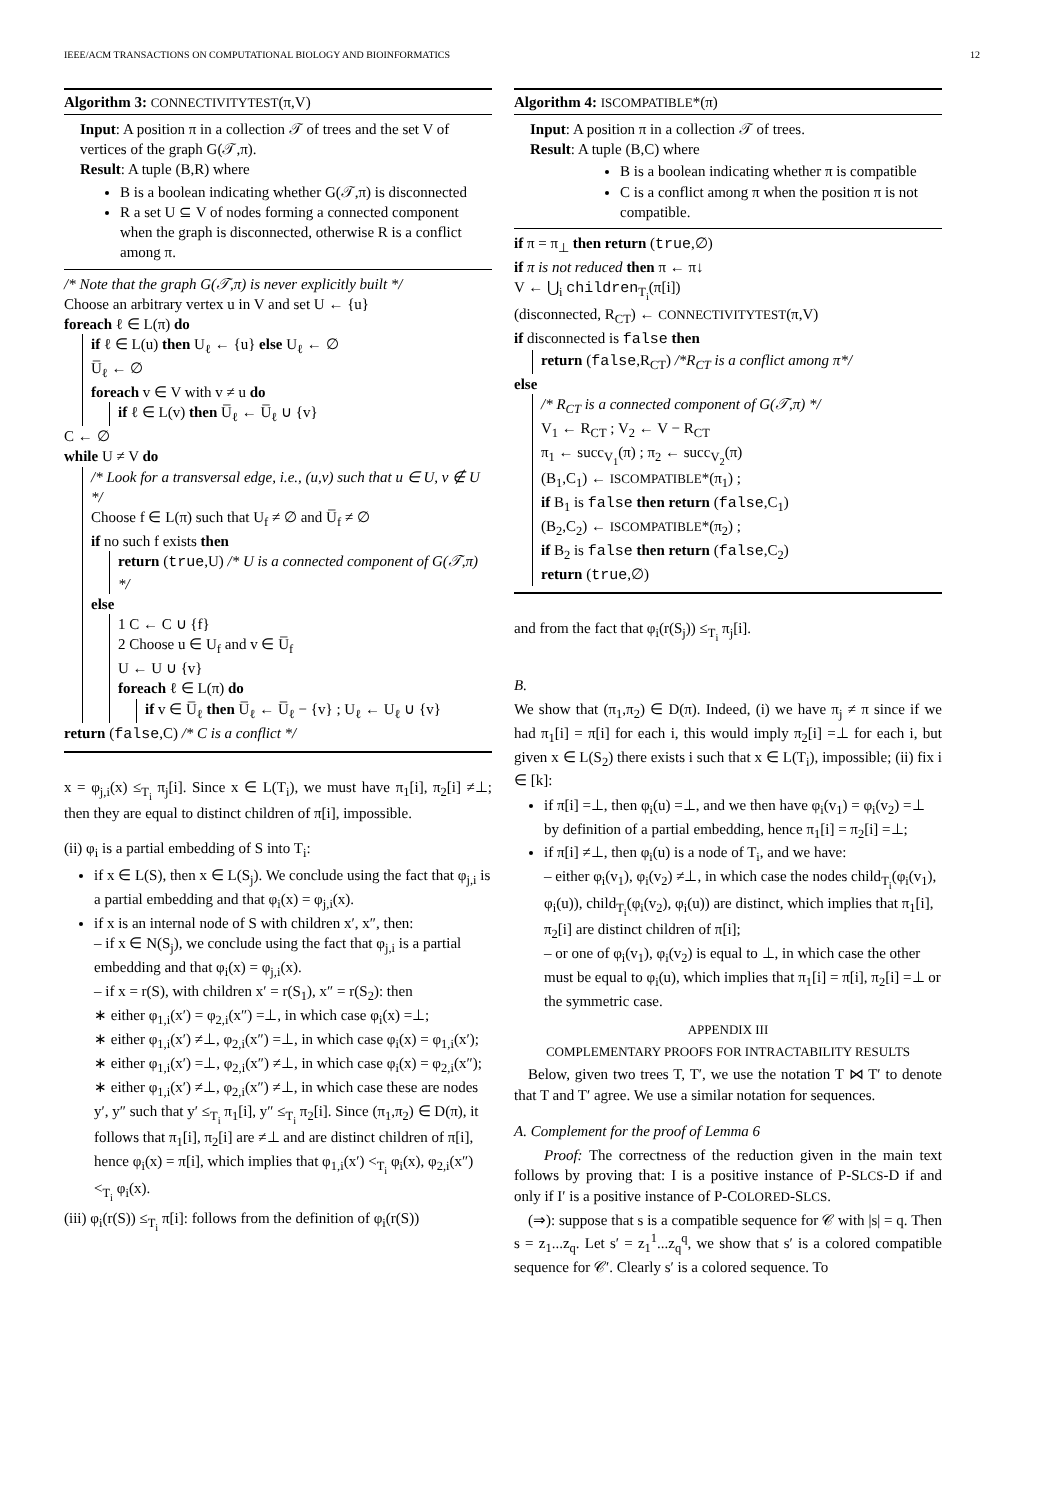IEEE/ACM TRANSACTIONS ON COMPUTATIONAL BIOLOGY AND BIOINFORMATICS 12
Algorithm 3: CONNECTIVITYTEST(π,V)
Input: A position π in a collection 𝒯 of trees and the set V of vertices of the graph G(𝒯,π).
Result: A tuple (B,R) where
B is a boolean indicating whether G(𝒯,π) is disconnected
R a set U ⊆ V of nodes forming a connected component when the graph is disconnected, otherwise R is a conflict among π.
/* Note that the graph G(𝒯,π) is never explicitly built */
Choose an arbitrary vertex u in V and set U ← {u}
foreach ℓ ∈ L(π) do
if ℓ ∈ L(u) then U<sub>ℓ</sub> ← {u} else U<sub>ℓ</sub> ← ∅
U̅<sub>ℓ</sub> ← ∅
foreach v ∈ V with v ≠ u do
if ℓ ∈ L(v) then U̅<sub>ℓ</sub> ← U̅<sub>ℓ</sub> ∪ {v}
C ← ∅
while U ≠ V do
/* Look for a transversal edge, i.e., (u,v) such that u ∈ U, v ∉ U */
Choose f ∈ L(π) such that U<sub>f</sub> ≠ ∅ and U̅<sub>f</sub> ≠ ∅
if no such f exists then
return (true,U) /* U is a connected component of G(𝒯,π) */
else
1 C ← C ∪ {f}
2 Choose u ∈ U<sub>f</sub> and v ∈ U̅<sub>f</sub>
U ← U ∪ {v}
foreach ℓ ∈ L(π) do
if v ∈ U̅<sub>ℓ</sub> then U̅<sub>ℓ</sub> ← U̅<sub>ℓ</sub> − {v} ; U<sub>ℓ</sub> ← U<sub>ℓ</sub> ∪ {v}
return (false,C) /* C is a conflict */
x = φ<sub>j,i</sub>(x) ≤<sub>T<sub>i</sub></sub> π<sub>j</sub>[i]. Since x ∈ L(T<sub>i</sub>), we must have π<sub>1</sub>[i], π<sub>2</sub>[i] ≠⊥; then they are equal to distinct children of π[i], impossible.
(ii) φ<sub>i</sub> is a partial embedding of S into T<sub>i</sub>:
if x ∈ L(S), then x ∈ L(S<sub>j</sub>). We conclude using the fact that φ<sub>j,i</sub> is a partial embedding and that φ<sub>i</sub>(x) = φ<sub>j,i</sub>(x).
if x is an internal node of S with children x′, x″, then:
– if x ∈ N(S<sub>j</sub>), we conclude using the fact that φ<sub>j,i</sub> is a partial embedding and that φ<sub>i</sub>(x) = φ<sub>j,i</sub>(x).
– if x = r(S), with children x′ = r(S<sub>1</sub>), x″ = r(S<sub>2</sub>): then
∗ either φ<sub>1,i</sub>(x′) = φ<sub>2,i</sub>(x″) =⊥, in which case φ<sub>i</sub>(x) =⊥;
∗ either φ<sub>1,i</sub>(x′) ≠⊥, φ<sub>2,i</sub>(x″) =⊥, in which case φ<sub>i</sub>(x) = φ<sub>1,i</sub>(x′);
∗ either φ<sub>1,i</sub>(x′) =⊥, φ<sub>2,i</sub>(x″) ≠⊥, in which case φ<sub>i</sub>(x) = φ<sub>2,i</sub>(x″);
∗ either φ<sub>1,i</sub>(x′) ≠⊥, φ<sub>2,i</sub>(x″) ≠⊥, in which case these are nodes y′, y″ such that y′ ≤<sub>T<sub>i</sub></sub> π<sub>1</sub>[i], y″ ≤<sub>T<sub>i</sub></sub> π<sub>2</sub>[i]. Since (π<sub>1</sub>,π<sub>2</sub>) ∈ D(π), it follows that π<sub>1</sub>[i], π<sub>2</sub>[i] are ≠⊥ and are distinct children of π[i], hence φ<sub>i</sub>(x) = π[i], which implies that φ<sub>1,i</sub>(x′) <<sub>T<sub>i</sub></sub> φ<sub>i</sub>(x), φ<sub>2,i</sub>(x″) <<sub>T<sub>i</sub></sub> φ<sub>i</sub>(x).
(iii) φ<sub>i</sub>(r(S)) ≤<sub>T<sub>i</sub></sub> π[i]: follows from the definition of φ<sub>i</sub>(r(S))
Algorithm 4: ISCOMPATIBLE*(π)
Input: A position π in a collection 𝒯 of trees.
Result: A tuple (B,C) where
B is a boolean indicating whether π is compatible
C is a conflict among π when the position π is not compatible.
if π = π<sub>⊥</sub> then return (true,∅)
if π is not reduced then π ← π↓
V ← ⋃<sub>i</sub> children<sub>T<sub>i</sub></sub>(π[i])
(disconnected, R<sub>CT</sub>) ← CONNECTIVITYTEST(π,V)
if disconnected is false then
return (false,R<sub>CT</sub>) /*R<sub>CT</sub> is a conflict among π*/
else
/* R<sub>CT</sub> is a connected component of G(𝒯,π) */
V<sub>1</sub> ← R<sub>CT</sub> ; V<sub>2</sub> ← V − R<sub>CT</sub>
π<sub>1</sub> ← succ<sub>V<sub>1</sub></sub>(π) ; π<sub>2</sub> ← succ<sub>V<sub>2</sub></sub>(π)
(B<sub>1</sub>,C<sub>1</sub>) ← ISCOMPATIBLE*(π<sub>1</sub>) ;
if B<sub>1</sub> is false then return (false,C<sub>1</sub>)
(B<sub>2</sub>,C<sub>2</sub>) ← ISCOMPATIBLE*(π<sub>2</sub>) ;
if B<sub>2</sub> is false then return (false,C<sub>2</sub>)
return (true,∅)
and from the fact that φ<sub>i</sub>(r(S<sub>j</sub>)) ≤<sub>T<sub>i</sub></sub> π<sub>j</sub>[i].
B.
We show that (π<sub>1</sub>,π<sub>2</sub>) ∈ D(π). Indeed, (i) we have π<sub>j</sub> ≠ π since if we had π<sub>1</sub>[i] = π[i] for each i, this would imply π<sub>2</sub>[i] =⊥ for each i, but given x ∈ L(S<sub>2</sub>) there exists i such that x ∈ L(T<sub>i</sub>), impossible; (ii) fix i ∈ [k]:
if π[i] =⊥, then φ<sub>i</sub>(u) =⊥, and we then have φ<sub>i</sub>(v<sub>1</sub>) = φ<sub>i</sub>(v<sub>2</sub>) =⊥ by definition of a partial embedding, hence π<sub>1</sub>[i] = π<sub>2</sub>[i] =⊥;
if π[i] ≠⊥, then φ<sub>i</sub>(u) is a node of T<sub>i</sub>, and we have:
– either φ<sub>i</sub>(v<sub>1</sub>), φ<sub>i</sub>(v<sub>2</sub>) ≠⊥, in which case the nodes child<sub>T<sub>i</sub></sub>(φ<sub>i</sub>(v<sub>1</sub>), φ<sub>i</sub>(u)), child<sub>T<sub>i</sub></sub>(φ<sub>i</sub>(v<sub>2</sub>), φ<sub>i</sub>(u)) are distinct, which implies that π<sub>1</sub>[i], π<sub>2</sub>[i] are distinct children of π[i];
– or one of φ<sub>i</sub>(v<sub>1</sub>), φ<sub>i</sub>(v<sub>2</sub>) is equal to ⊥, in which case the other must be equal to φ<sub>i</sub>(u), which implies that π<sub>1</sub>[i] = π[i], π<sub>2</sub>[i] =⊥ or the symmetric case.
APPENDIX III
COMPLEMENTARY PROOFS FOR INTRACTABILITY RESULTS
Below, given two trees T, T′, we use the notation T ⋈ T′ to denote that T and T′ agree. We use a similar notation for sequences.
A. Complement for the proof of Lemma 6
Proof: The correctness of the reduction given in the main text follows by proving that: I is a positive instance of P-SLCS-D if and only if I′ is a positive instance of P-COLORED-SLCS.
(⇒): suppose that s is a compatible sequence for 𝒞 with |s| = q. Then s = z<sub>1</sub>...z<sub>q</sub>. Let s′ = z<sub>1</sub><sup>1</sup>...z<sub>q</sub><sup>q</sup>, we show that s′ is a colored compatible sequence for 𝒞′. Clearly s′ is a colored sequence. To